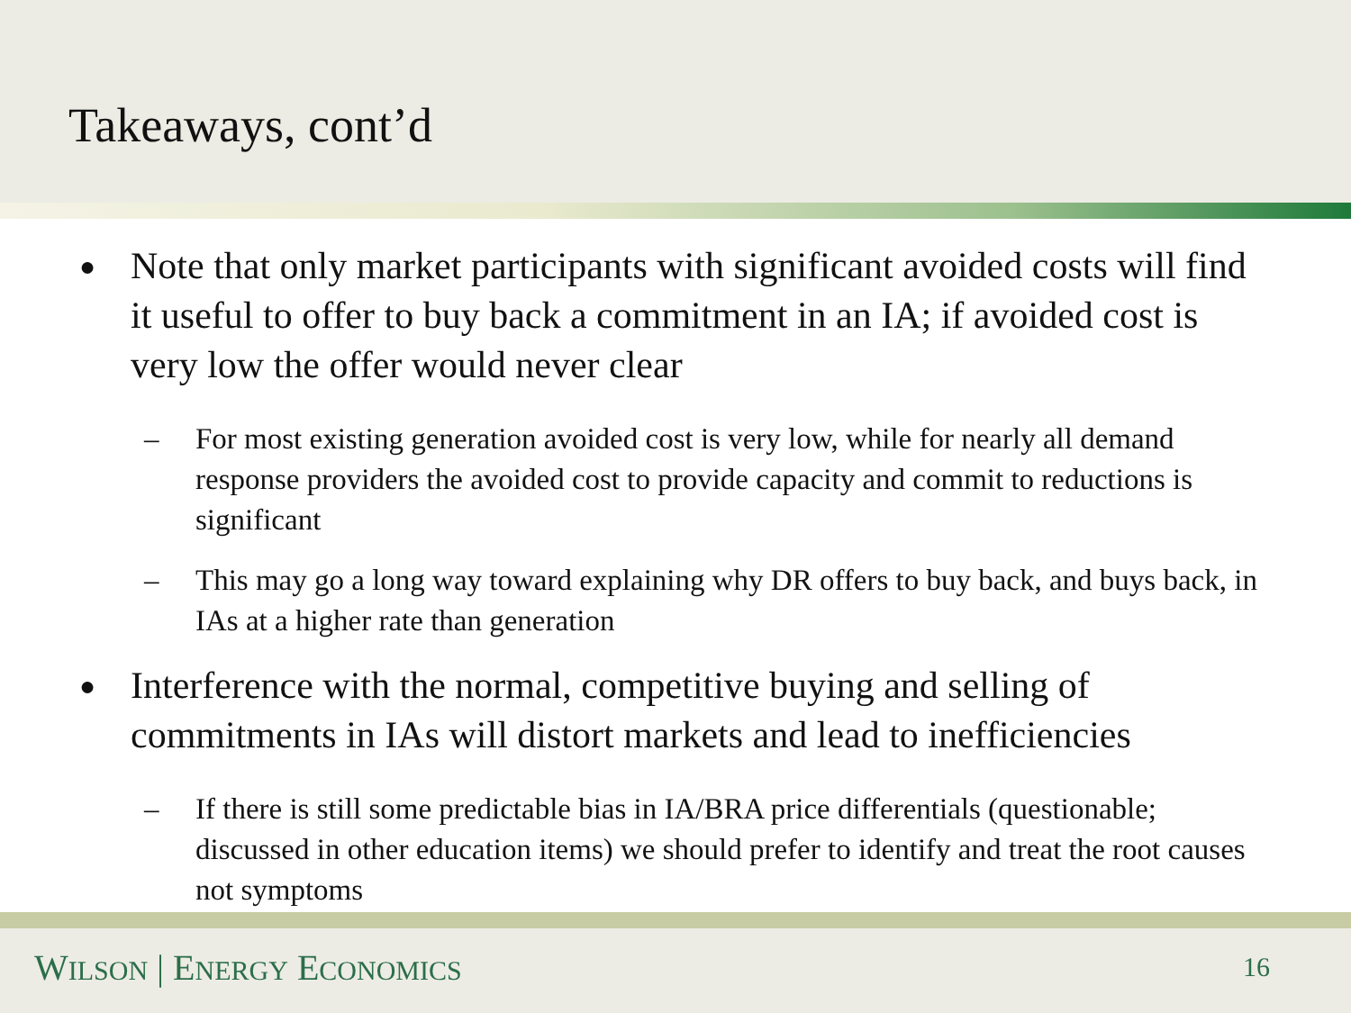Takeaways, cont’d
● Note that only market participants with significant avoided costs will find it useful to offer to buy back a commitment in an IA; if avoided cost is very low the offer would never clear
– For most existing generation avoided cost is very low, while for nearly all demand response providers the avoided cost to provide capacity and commit to reductions is significant
– This may go a long way toward explaining why DR offers to buy back, and buys back, in IAs at a higher rate than generation
● Interference with the normal, competitive buying and selling of commitments in IAs will distort markets and lead to inefficiencies
– If there is still some predictable bias in IA/BRA price differentials (questionable; discussed in other education items) we should prefer to identify and treat the root causes not symptoms
WILSON | ENERGY ECONOMICS 16